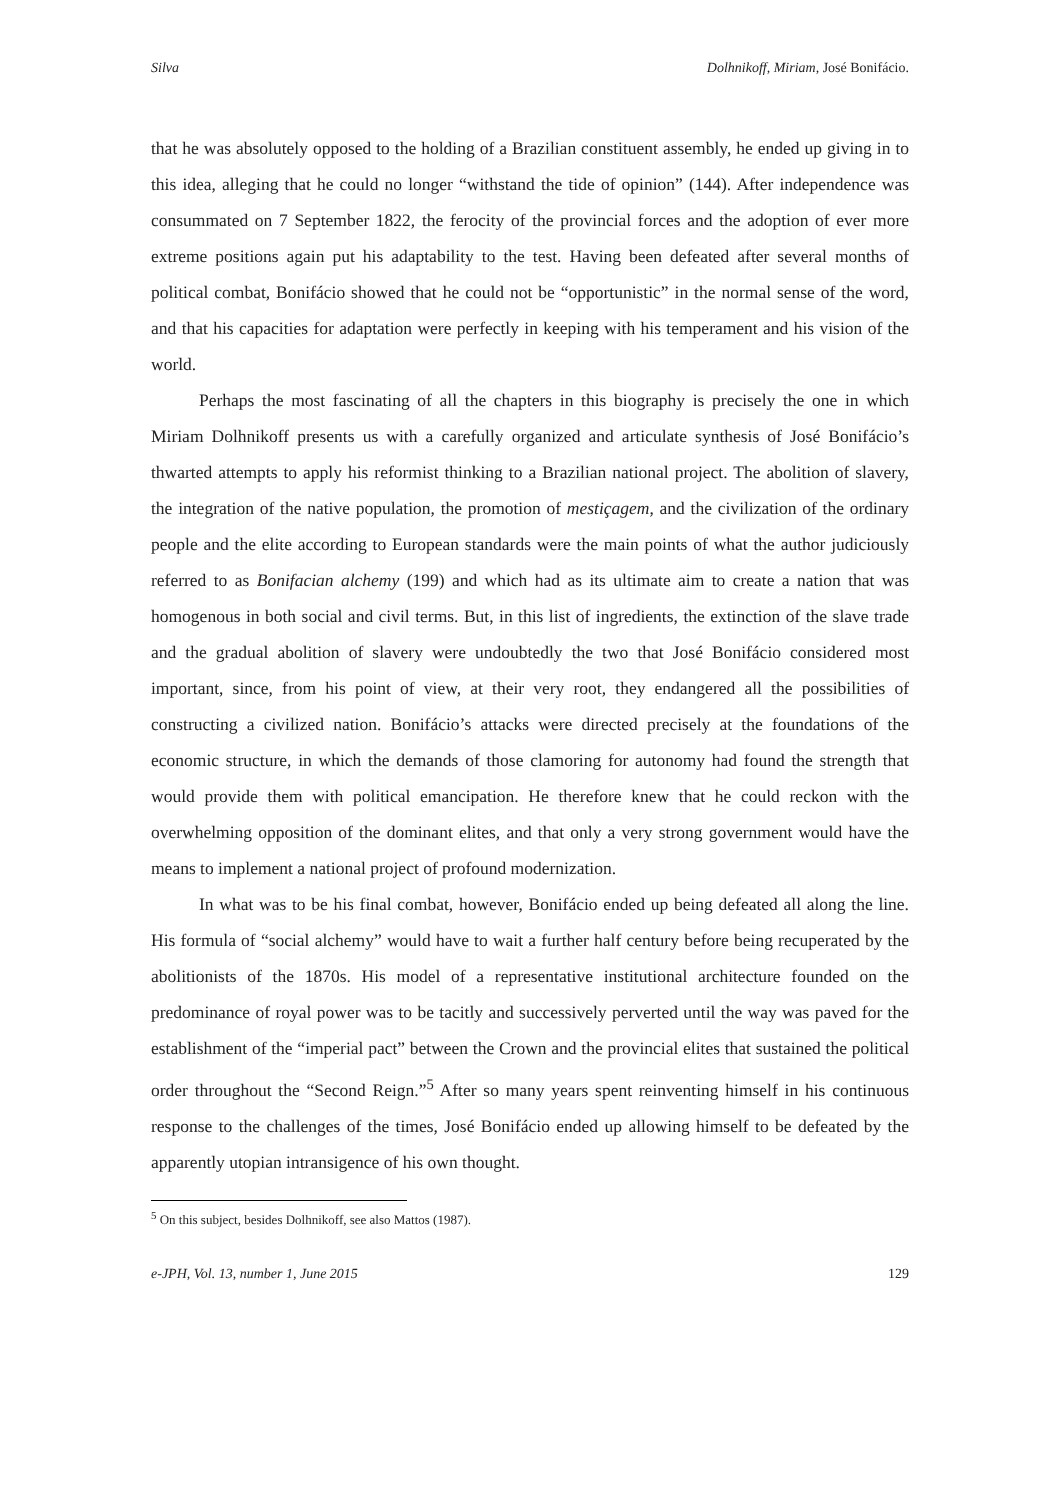Silva Dolhnikoff, Miriam, José Bonifácio.
that he was absolutely opposed to the holding of a Brazilian constituent assembly, he ended up giving in to this idea, alleging that he could no longer “withstand the tide of opinion” (144). After independence was consummated on 7 September 1822, the ferocity of the provincial forces and the adoption of ever more extreme positions again put his adaptability to the test. Having been defeated after several months of political combat, Bonifácio showed that he could not be “opportunistic” in the normal sense of the word, and that his capacities for adaptation were perfectly in keeping with his temperament and his vision of the world.
Perhaps the most fascinating of all the chapters in this biography is precisely the one in which Miriam Dolhnikoff presents us with a carefully organized and articulate synthesis of José Bonifácio’s thwarted attempts to apply his reformist thinking to a Brazilian national project. The abolition of slavery, the integration of the native population, the promotion of mestiçagem, and the civilization of the ordinary people and the elite according to European standards were the main points of what the author judiciously referred to as Bonifacian alchemy (199) and which had as its ultimate aim to create a nation that was homogenous in both social and civil terms. But, in this list of ingredients, the extinction of the slave trade and the gradual abolition of slavery were undoubtedly the two that José Bonifácio considered most important, since, from his point of view, at their very root, they endangered all the possibilities of constructing a civilized nation. Bonifácio’s attacks were directed precisely at the foundations of the economic structure, in which the demands of those clamoring for autonomy had found the strength that would provide them with political emancipation. He therefore knew that he could reckon with the overwhelming opposition of the dominant elites, and that only a very strong government would have the means to implement a national project of profound modernization.
In what was to be his final combat, however, Bonifácio ended up being defeated all along the line. His formula of “social alchemy” would have to wait a further half century before being recuperated by the abolitionists of the 1870s. His model of a representative institutional architecture founded on the predominance of royal power was to be tacitly and successively perverted until the way was paved for the establishment of the “imperial pact” between the Crown and the provincial elites that sustained the political order throughout the “Second Reign.”<sup>5</sup> After so many years spent reinventing himself in his continuous response to the challenges of the times, José Bonifácio ended up allowing himself to be defeated by the apparently utopian intransigence of his own thought.
<sup>5</sup> On this subject, besides Dolhnikoff, see also Mattos (1987).
e-JPH, Vol. 13, number 1, June 2015 129